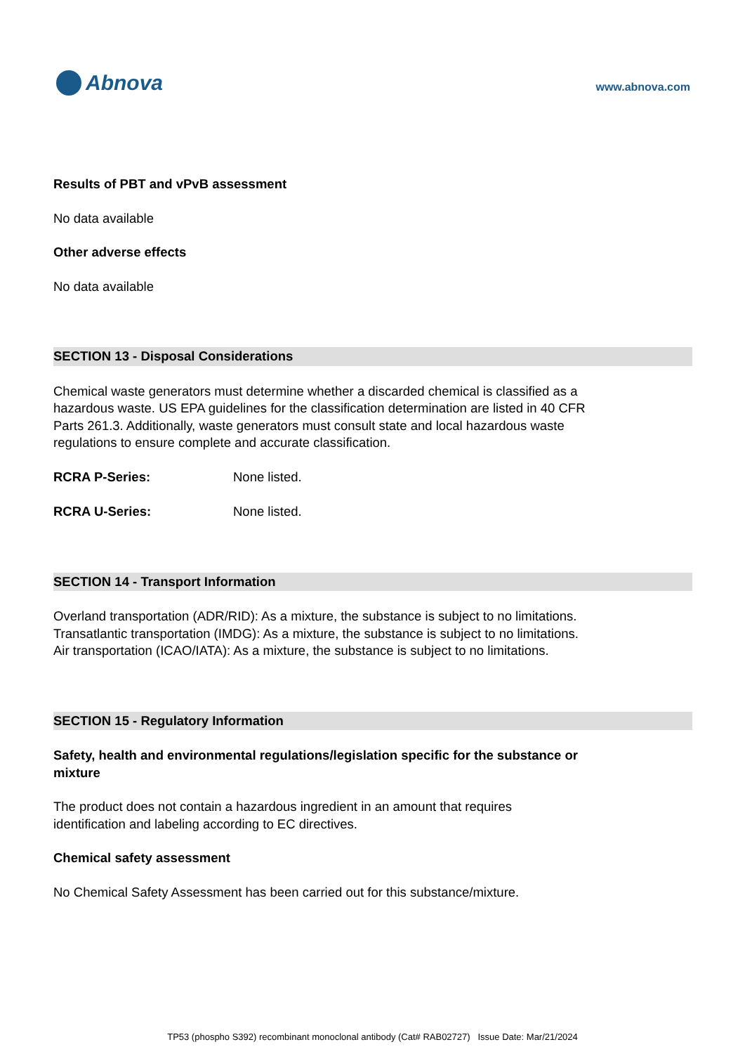Abnova
www.abnova.com
Results of PBT and vPvB assessment
No data available
Other adverse effects
No data available
SECTION 13 - Disposal Considerations
Chemical waste generators must determine whether a discarded chemical is classified as a hazardous waste. US EPA guidelines for the classification determination are listed in 40 CFR Parts 261.3. Additionally, waste generators must consult state and local hazardous waste regulations to ensure complete and accurate classification.
RCRA P-Series: None listed.
RCRA U-Series: None listed.
SECTION 14 - Transport Information
Overland transportation (ADR/RID): As a mixture, the substance is subject to no limitations.
Transatlantic transportation (IMDG): As a mixture, the substance is subject to no limitations.
Air transportation (ICAO/IATA): As a mixture, the substance is subject to no limitations.
SECTION 15 - Regulatory Information
Safety, health and environmental regulations/legislation specific for the substance or mixture
The product does not contain a hazardous ingredient in an amount that requires identification and labeling according to EC directives.
Chemical safety assessment
No Chemical Safety Assessment has been carried out for this substance/mixture.
TP53 (phospho S392) recombinant monoclonal antibody (Cat# RAB02727) Issue Date: Mar/21/2024